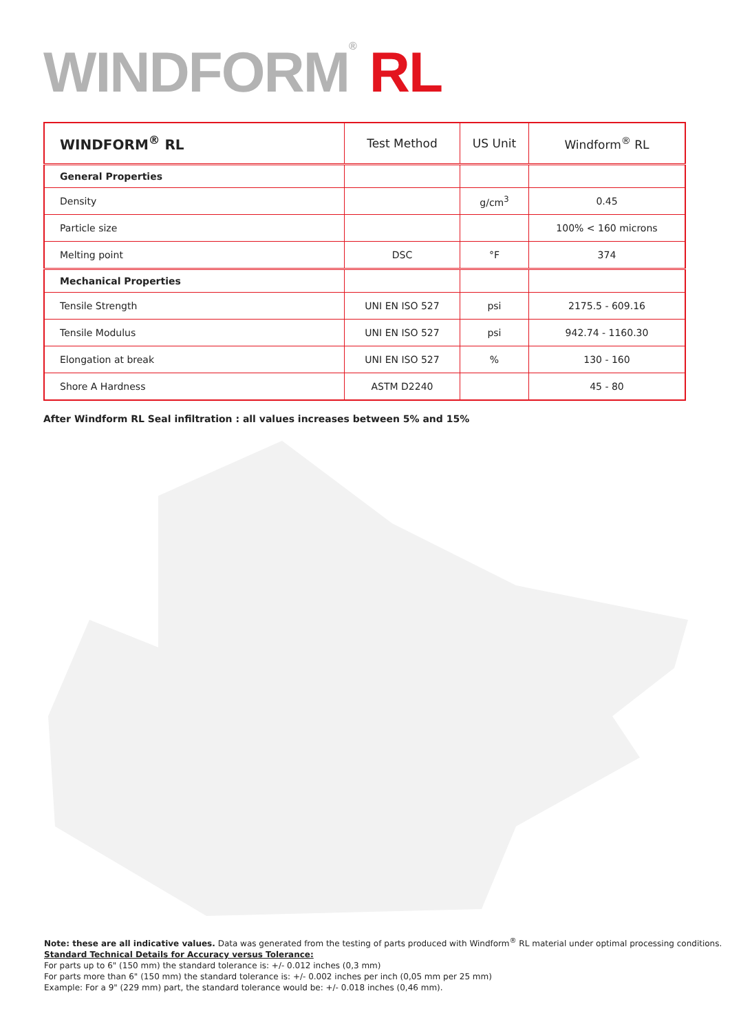WINDFORM<sup>®</sup> RL
| WINDFORM<sup>®</sup> RL | Test Method | US Unit | Windform<sup>®</sup> RL |
| --- | --- | --- | --- |
| General Properties | | | |
| Density | | g/cm<sup>3</sup> | 0.45 |
| Particle size | | | 100% < 160 microns |
| Melting point | DSC | °F | 374 |
| Mechanical Properties | | | |
| Tensile Strength | UNI EN ISO 527 | psi | 2175.5 - 609.16 |
| Tensile Modulus | UNI EN ISO 527 | psi | 942.74 - 1160.30 |
| Elongation at break | UNI EN ISO 527 | % | 130 - 160 |
| Shore A Hardness | ASTM D2240 | | 45 - 80 |
After Windform RL Seal infiltration : all values increases between 5% and 15%
Note: these are all indicative values. Data was generated from the testing of parts produced with Windform<sup>®</sup> RL material under optimal processing conditions.
Standard Technical Details for Accuracy versus Tolerance:
For parts up to 6" (150 mm) the standard tolerance is: +/- 0.012 inches (0,3 mm)
For parts more than 6" (150 mm) the standard tolerance is: +/- 0.002 inches per inch (0,05 mm per 25 mm)
Example: For a 9" (229 mm) part, the standard tolerance would be: +/- 0.018 inches (0,46 mm).